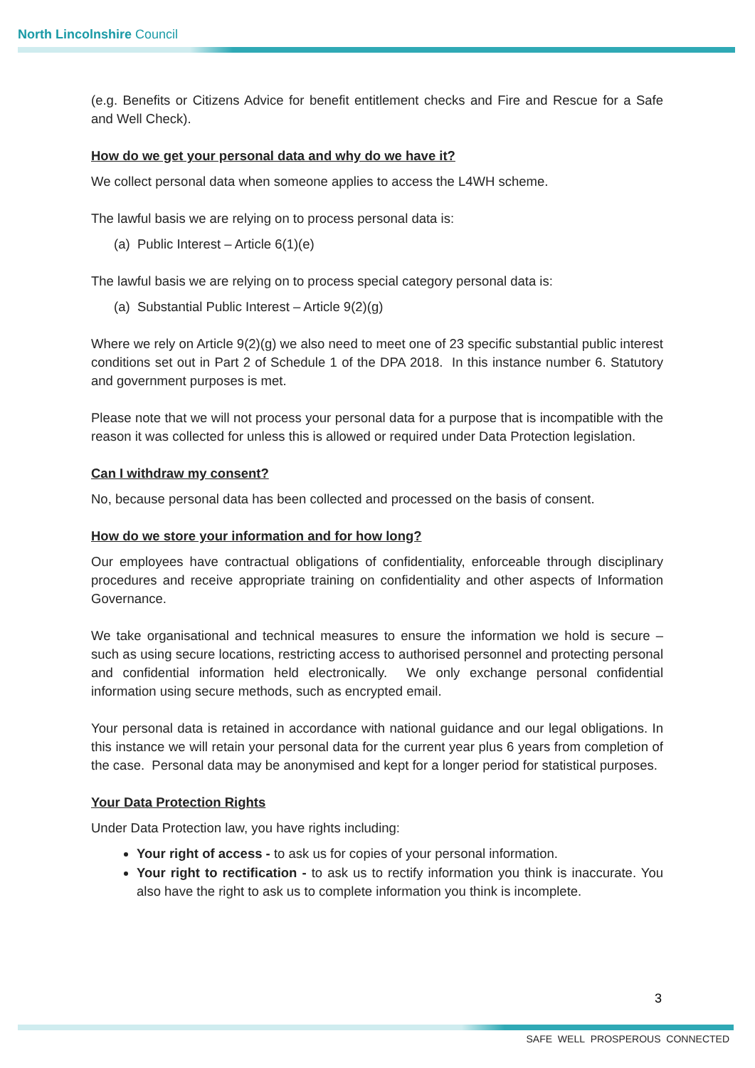North Lincolnshire Council
(e.g. Benefits or Citizens Advice for benefit entitlement checks and Fire and Rescue for a Safe and Well Check).
How do we get your personal data and why do we have it?
We collect personal data when someone applies to access the L4WH scheme.
The lawful basis we are relying on to process personal data is:
(a) Public Interest – Article 6(1)(e)
The lawful basis we are relying on to process special category personal data is:
(a) Substantial Public Interest – Article 9(2)(g)
Where we rely on Article 9(2)(g) we also need to meet one of 23 specific substantial public interest conditions set out in Part 2 of Schedule 1 of the DPA 2018. In this instance number 6. Statutory and government purposes is met.
Please note that we will not process your personal data for a purpose that is incompatible with the reason it was collected for unless this is allowed or required under Data Protection legislation.
Can I withdraw my consent?
No, because personal data has been collected and processed on the basis of consent.
How do we store your information and for how long?
Our employees have contractual obligations of confidentiality, enforceable through disciplinary procedures and receive appropriate training on confidentiality and other aspects of Information Governance.
We take organisational and technical measures to ensure the information we hold is secure – such as using secure locations, restricting access to authorised personnel and protecting personal and confidential information held electronically. We only exchange personal confidential information using secure methods, such as encrypted email.
Your personal data is retained in accordance with national guidance and our legal obligations. In this instance we will retain your personal data for the current year plus 6 years from completion of the case. Personal data may be anonymised and kept for a longer period for statistical purposes.
Your Data Protection Rights
Under Data Protection law, you have rights including:
Your right of access - to ask us for copies of your personal information.
Your right to rectification - to ask us to rectify information you think is inaccurate. You also have the right to ask us to complete information you think is incomplete.
3
SAFE WELL PROSPEROUS CONNECTED